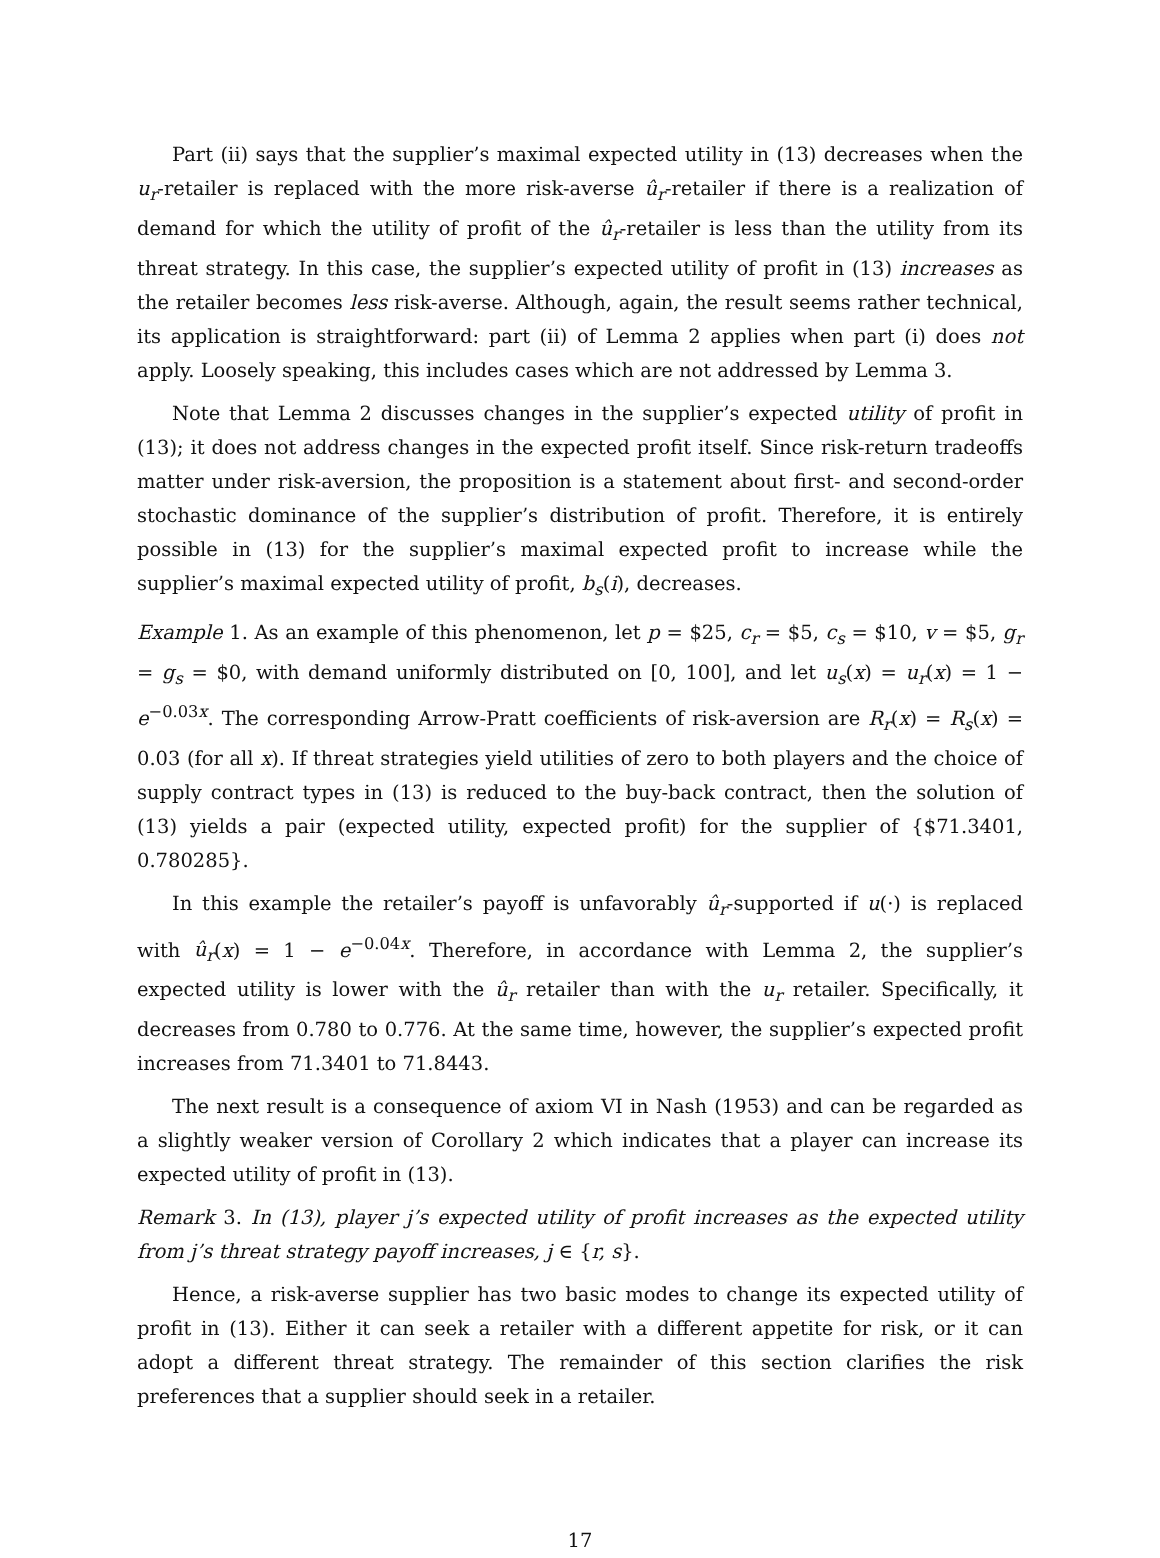Part (ii) says that the supplier’s maximal expected utility in (13) decreases when the u<sub>r</sub>-retailer is replaced with the more risk-averse û<sub>r</sub>-retailer if there is a realization of demand for which the utility of profit of the û<sub>r</sub>-retailer is less than the utility from its threat strategy. In this case, the supplier’s expected utility of profit in (13) increases as the retailer becomes less risk-averse. Although, again, the result seems rather technical, its application is straightforward: part (ii) of Lemma 2 applies when part (i) does not apply. Loosely speaking, this includes cases which are not addressed by Lemma 3.
Note that Lemma 2 discusses changes in the supplier’s expected utility of profit in (13); it does not address changes in the expected profit itself. Since risk-return tradeoffs matter under risk-aversion, the proposition is a statement about first- and second-order stochastic dominance of the supplier’s distribution of profit. Therefore, it is entirely possible in (13) for the supplier’s maximal expected profit to increase while the supplier’s maximal expected utility of profit, b<sub>s</sub>(i), decreases.
Example 1. As an example of this phenomenon, let p = $25, c<sub>r</sub> = $5, c<sub>s</sub> = $10, v = $5, g<sub>r</sub> = g<sub>s</sub> = $0, with demand uniformly distributed on [0, 100], and let u<sub>s</sub>(x) = u<sub>r</sub>(x) = 1 − e<sup>−0.03x</sup>. The corresponding Arrow-Pratt coefficients of risk-aversion are R<sub>r</sub>(x) = R<sub>s</sub>(x) = 0.03 (for all x). If threat strategies yield utilities of zero to both players and the choice of supply contract types in (13) is reduced to the buy-back contract, then the solution of (13) yields a pair (expected utility, expected profit) for the supplier of {$71.3401, 0.780285}.
In this example the retailer’s payoff is unfavorably û<sub>r</sub>-supported if u(·) is replaced with û<sub>r</sub>(x) = 1 − e<sup>−0.04x</sup>. Therefore, in accordance with Lemma 2, the supplier’s expected utility is lower with the û<sub>r</sub> retailer than with the u<sub>r</sub> retailer. Specifically, it decreases from 0.780 to 0.776. At the same time, however, the supplier’s expected profit increases from 71.3401 to 71.8443.
The next result is a consequence of axiom VI in Nash (1953) and can be regarded as a slightly weaker version of Corollary 2 which indicates that a player can increase its expected utility of profit in (13).
Remark 3. In (13), player j’s expected utility of profit increases as the expected utility from j’s threat strategy payoff increases, j ∈ {r, s}.
Hence, a risk-averse supplier has two basic modes to change its expected utility of profit in (13). Either it can seek a retailer with a different appetite for risk, or it can adopt a different threat strategy. The remainder of this section clarifies the risk preferences that a supplier should seek in a retailer.
17